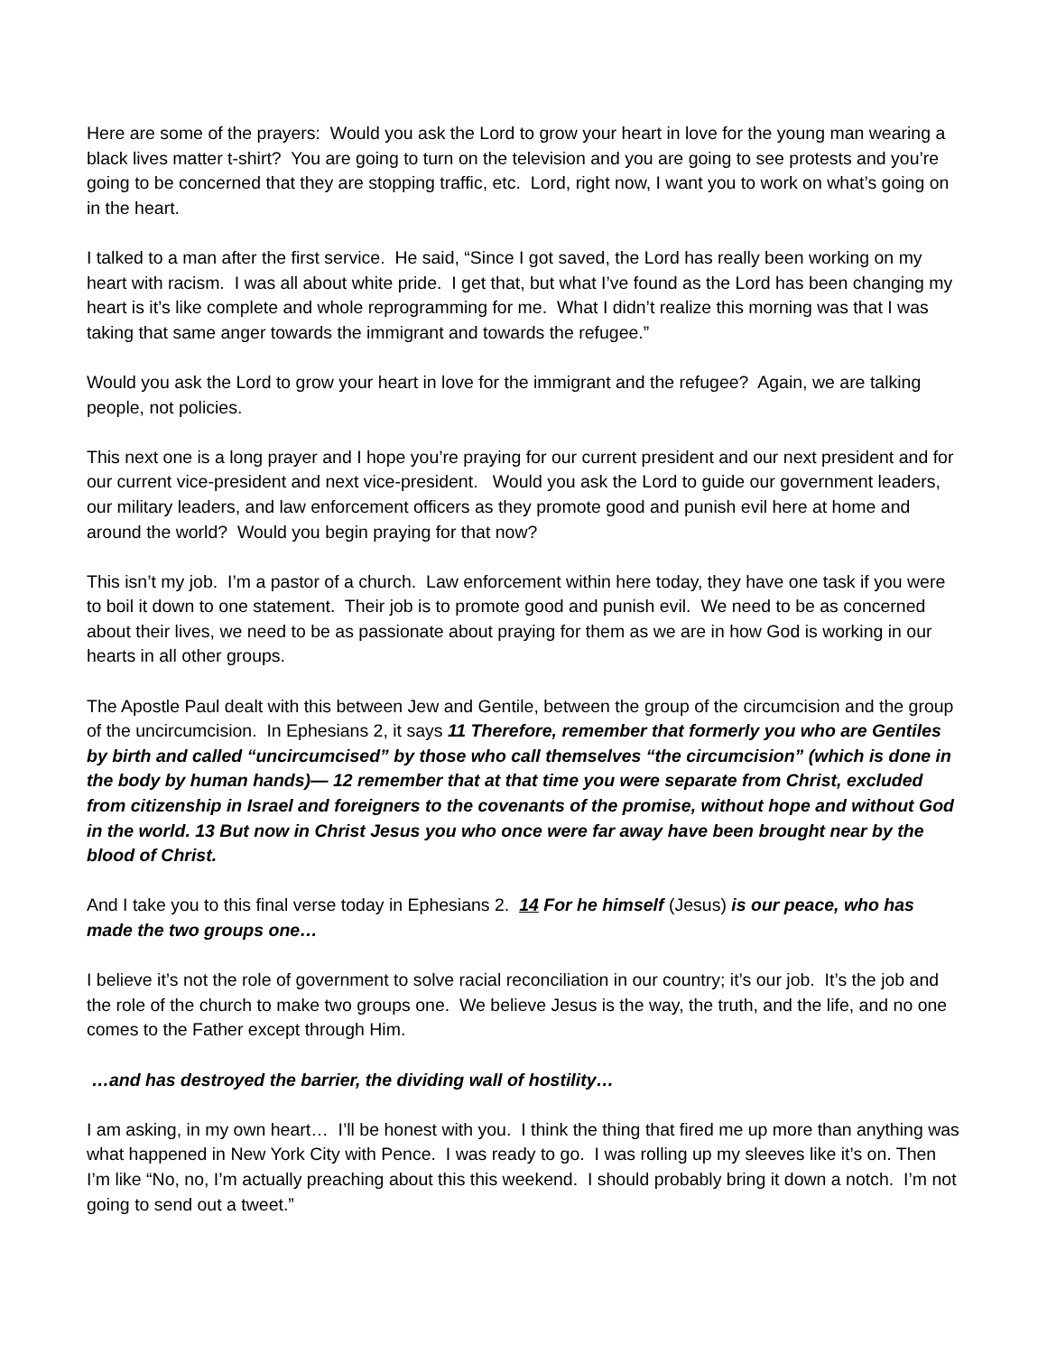Here are some of the prayers: Would you ask the Lord to grow your heart in love for the young man wearing a black lives matter t-shirt? You are going to turn on the television and you are going to see protests and you’re going to be concerned that they are stopping traffic, etc. Lord, right now, I want you to work on what’s going on in the heart.
I talked to a man after the first service. He said, “Since I got saved, the Lord has really been working on my heart with racism. I was all about white pride. I get that, but what I’ve found as the Lord has been changing my heart is it’s like complete and whole reprogramming for me. What I didn’t realize this morning was that I was taking that same anger towards the immigrant and towards the refugee.”
Would you ask the Lord to grow your heart in love for the immigrant and the refugee? Again, we are talking people, not policies.
This next one is a long prayer and I hope you’re praying for our current president and our next president and for our current vice-president and next vice-president. Would you ask the Lord to guide our government leaders, our military leaders, and law enforcement officers as they promote good and punish evil here at home and around the world? Would you begin praying for that now?
This isn’t my job. I’m a pastor of a church. Law enforcement within here today, they have one task if you were to boil it down to one statement. Their job is to promote good and punish evil. We need to be as concerned about their lives, we need to be as passionate about praying for them as we are in how God is working in our hearts in all other groups.
The Apostle Paul dealt with this between Jew and Gentile, between the group of the circumcision and the group of the uncircumcision. In Ephesians 2, it says 11 Therefore, remember that formerly you who are Gentiles by birth and called “uncircumcised” by those who call themselves “the circumcision” (which is done in the body by human hands)— 12 remember that at that time you were separate from Christ, excluded from citizenship in Israel and foreigners to the covenants of the promise, without hope and without God in the world. 13 But now in Christ Jesus you who once were far away have been brought near by the blood of Christ.
And I take you to this final verse today in Ephesians 2. 14 For he himself (Jesus) is our peace, who has made the two groups one…
I believe it’s not the role of government to solve racial reconciliation in our country; it’s our job. It’s the job and the role of the church to make two groups one. We believe Jesus is the way, the truth, and the life, and no one comes to the Father except through Him.
…and has destroyed the barrier, the dividing wall of hostility…
I am asking, in my own heart… I’ll be honest with you. I think the thing that fired me up more than anything was what happened in New York City with Pence. I was ready to go. I was rolling up my sleeves like it’s on. Then I’m like “No, no, I’m actually preaching about this this weekend. I should probably bring it down a notch. I’m not going to send out a tweet.”